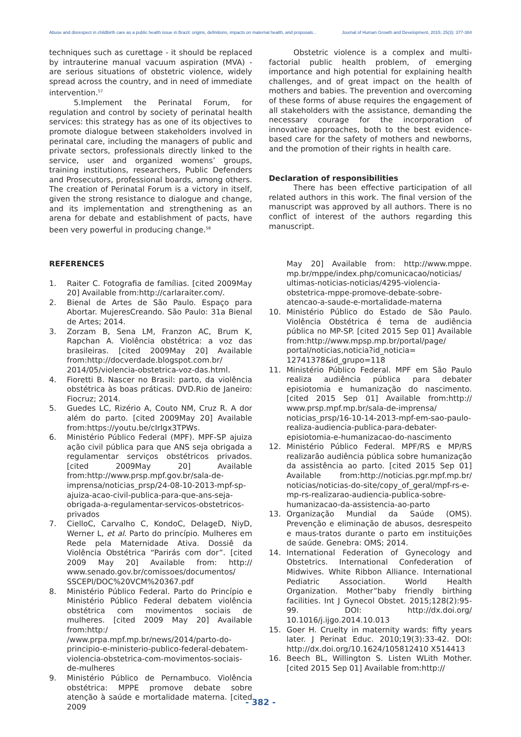Abuse and disrespect in childbirth care as a public health issue in Brazil: origins, definitions, impacts on maternal health, and proposals... Journal of Human Growth and Development, 2015; 25(3): 377-384
techniques such as curettage - it should be replaced by intrauterine manual vacuum aspiration (MVA) - are serious situations of obstetric violence, widely spread across the country, and in need of immediate intervention.<sup>57</sup>
5.Implement the Perinatal Forum, for regulation and control by society of perinatal health services: this strategy has as one of its objectives to promote dialogue between stakeholders involved in perinatal care, including the managers of public and private sectors, professionals directly linked to the service, user and organized womens’ groups, training institutions, researchers, Public Defenders and Prosecutors, professional boards, among others. The creation of Perinatal Forum is a victory in itself, given the strong resistance to dialogue and change, and its implementation and strengthening as an arena for debate and establishment of pacts, have been very powerful in producing change.<sup>58</sup>
Obstetric violence is a complex and multi-factorial public health problem, of emerging importance and high potential for explaining health challenges, and of great impact on the health of mothers and babies. The prevention and overcoming of these forms of abuse requires the engagement of all stakeholders with the assistance, demanding the necessary courage for the incorporation of innovative approaches, both to the best evidence-based care for the safety of mothers and newborns, and the promotion of their rights in health care.
Declaration of responsibilities
There has been effective participation of all related authors in this work. The final version of the manuscript was approved by all authors. There is no conflict of interest of the authors regarding this manuscript.
REFERENCES
1. Raiter C. Fotografia de famílias. [cited 2009May 20] Available from:http://carlaraiter.com/.
2. Bienal de Artes de São Paulo. Espaço para Abortar. MujeresCreando. São Paulo: 31a Bienal de Artes; 2014.
3. Zorzam B, Sena LM, Franzon AC, Brum K, Rapchan A. Violência obstétrica: a voz das brasileiras. [cited 2009May 20] Available from:http://docverdade.blogspot.com.br/ 2014/05/violencia-obstetrica-voz-das.html.
4. Fioretti B. Nascer no Brasil: parto, da violência obstétrica às boas práticas. DVD.Rio de Janeiro: Fiocruz; 2014.
5. Guedes LC, Rizério A, Couto NM, Cruz R. A dor além do parto. [cited 2009May 20] Available from:https://youtu.be/cIrIgx3TPWs.
6. Ministério Público Federal (MPF). MPF-SP ajuiza ação civil pública para que ANS seja obrigada a regulamentar serviços obstétricos privados.[cited 2009May 20] Available from:http://www.prsp.mpf.gov.br/sala-de-imprensa/noticias_prsp/24-08-10-2013-mpf-sp-ajuiza-acao-civil-publica-para-que-ans-seja-obrigada-a-regulamentar-servicos-obstetricos-privados
7. CielloC, Carvalho C, KondoC, DelageD, NiyD, Werner L, et al. Parto do princípio. Mulheres em Rede pela Maternidade Ativa. Dossiê da Violência Obstétrica “Parirás com dor”. [cited 2009 May 20] Available from: http:// www.senado.gov.br/comissoes/documentos/ SSCEPI/DOC%20VCM%20367.pdf
8. Ministério Público Federal. Parto do Princípio e Ministério Público Federal debatem violência obstétrica com movimentos sociais de mulheres. [cited 2009 May 20] Available from:http:/ /www.prpa.mpf.mp.br/news/2014/parto-do-principio-e-ministerio-publico-federal-debatem-violencia-obstetrica-com-movimentos-sociais-de-mulheres
9. Ministério Público de Pernambuco. Violência obstétrica: MPPE promove debate sobre atenção à saúde e mortalidade materna. [cited 2009
May 20] Available from: http://www.mppe. mp.br/mppe/index.php/comunicacao/noticias/ ultimas-noticias-noticias/4295-violencia-obstetrica-mppe-promove-debate-sobre-atencao-a-saude-e-mortalidade-materna
10. Ministério Público do Estado de São Paulo. Violência Obstétrica é tema de audiência pública no MP-SP. [cited 2015 Sep 01] Available from:http://www.mpsp.mp.br/portal/page/ portal/noticias,noticia?id_noticia= 12741378&id_grupo=118
11. Ministério Público Federal. MPF em São Paulo realiza audiência pública para debater episiotomia e humanização do nascimento. [cited 2015 Sep 01] Available from:http:// www.prsp.mpf.mp.br/sala-de-imprensa/ noticias_prsp/16-10-14-2013-mpf-em-sao-paulo-realiza-audiencia-publica-para-debater-episiotomia-e-humanizacao-do-nascimento
12. Ministério Público Federal. MPF/RS e MP/RS realizarão audiência pública sobre humanização da assistência ao parto. [cited 2015 Sep 01] Available from:http://noticias.pgr.mpf.mp.br/ noticias/noticias-do-site/copy_of_geral/mpf-rs-e-mp-rs-realizarao-audiencia-publica-sobre-humanizacao-da-assistencia-ao-parto
13. Organização Mundial da Saúde (OMS). Prevenção e eliminação de abusos, desrespeito e maus-tratos durante o parto em instituições de saúde. Genebra: OMS; 2014.
14. International Federation of Gynecology and Obstetrics. International Confederation of Midwives. White Ribbon Alliance. International Pediatric Association. World Health Organization. Mother”baby friendly birthing facilities. Int J Gynecol Obstet. 2015;128(2):95-99. DOI: http://dx.doi.org/ 10.1016/j.ijgo.2014.10.013
15. Goer H. Cruelty in maternity wards: fifty years later. J Perinat Educ. 2010;19(3):33-42. DOI: http://dx.doi.org/10.1624/105812410 X514413
16. Beech BL, Willington S. Listen WLith Mother. [cited 2015 Sep 01] Available from:http://
- 382 -